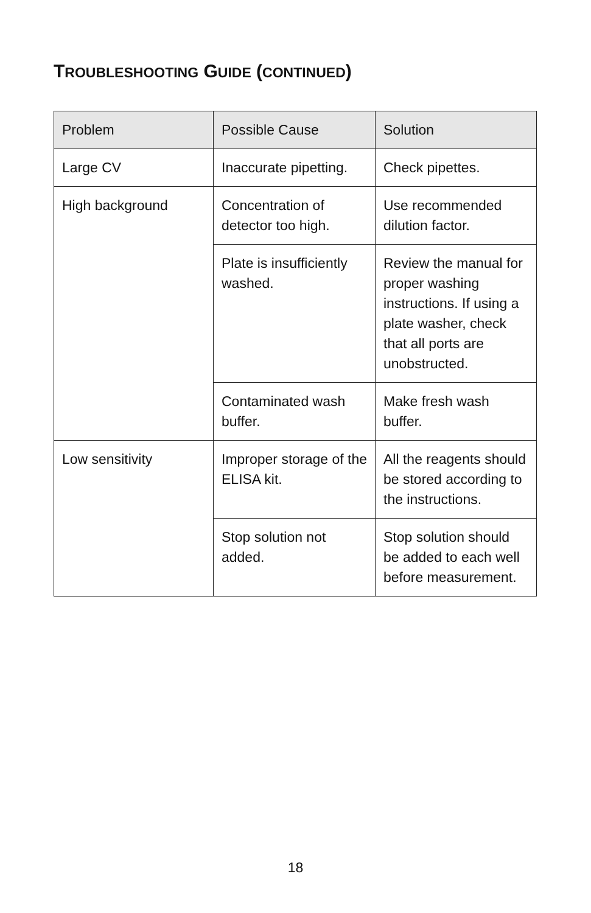TROUBLESHOOTING GUIDE (CONTINUED)
| Problem | Possible Cause | Solution |
| --- | --- | --- |
| Large CV | Inaccurate pipetting. | Check pipettes. |
| High background | Concentration of detector too high. | Use recommended dilution factor. |
| | Plate is insufficiently washed. | Review the manual for proper washing instructions. If using a plate washer, check that all ports are unobstructed. |
| | Contaminated wash buffer. | Make fresh wash buffer. |
| Low sensitivity | Improper storage of the ELISA kit. | All the reagents should be stored according to the instructions. |
| | Stop solution not added. | Stop solution should be added to each well before measurement. |
18